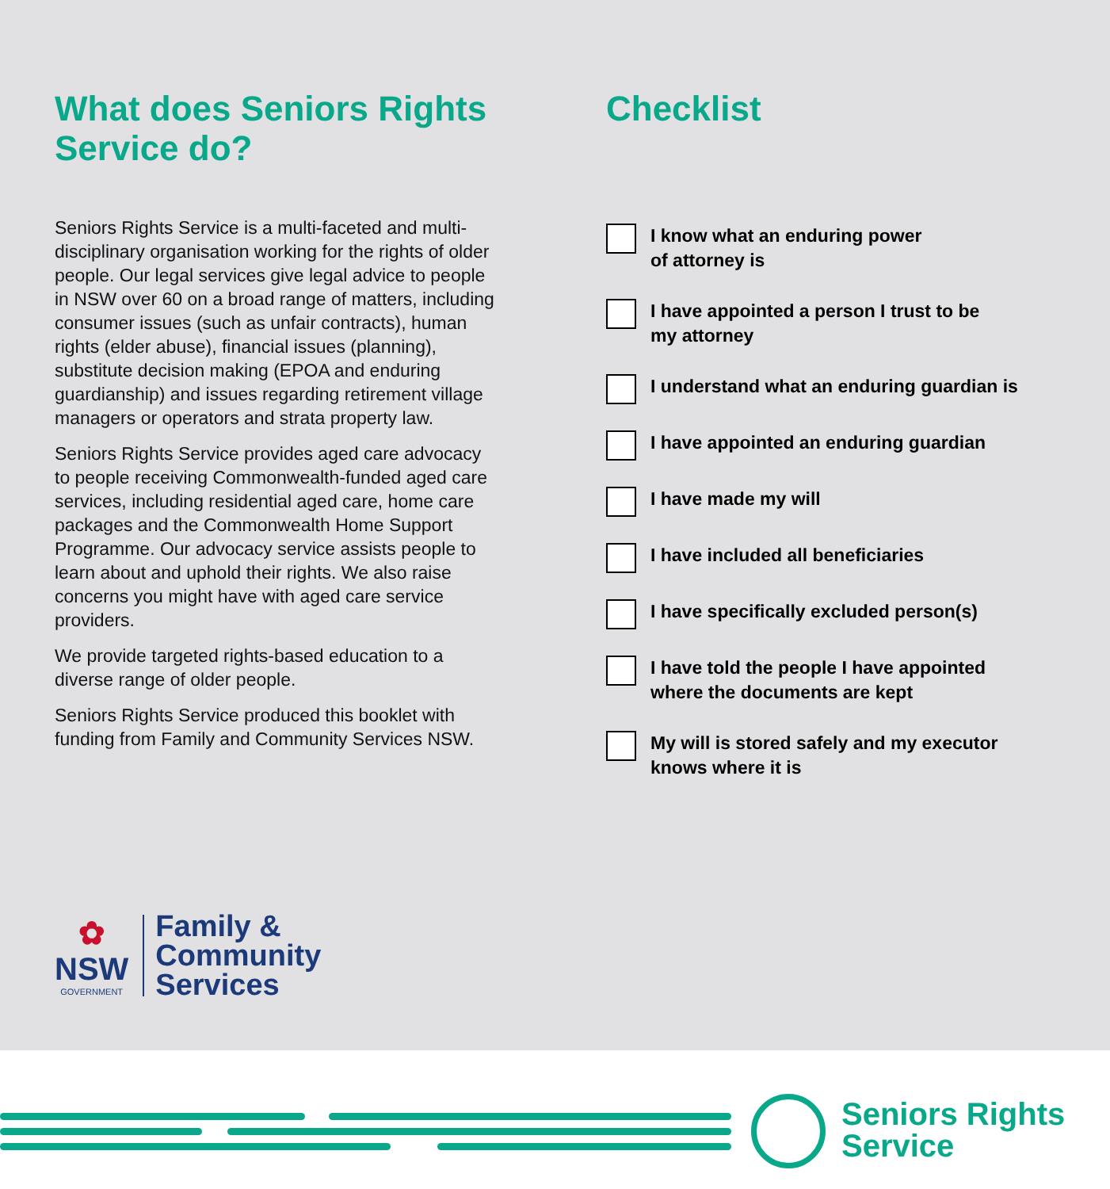What does Seniors Rights Service do?
Seniors Rights Service is a multi-faceted and multi-disciplinary organisation working for the rights of older people. Our legal services give legal advice to people in NSW over 60 on a broad range of matters, including consumer issues (such as unfair contracts), human rights (elder abuse), financial issues (planning), substitute decision making (EPOA and enduring guardianship) and issues regarding retirement village managers or operators and strata property law.
Seniors Rights Service provides aged care advocacy to people receiving Commonwealth-funded aged care services, including residential aged care, home care packages and the Commonwealth Home Support Programme. Our advocacy service assists people to learn about and uphold their rights. We also raise concerns you might have with aged care service providers.
We provide targeted rights-based education to a diverse range of older people.
Seniors Rights Service produced this booklet with funding from Family and Community Services NSW.
Checklist
I know what an enduring power
of attorney is
I have appointed a person I trust to be
my attorney
I understand what an enduring guardian is
I have appointed an enduring guardian
I have made my will
I have included all beneficiaries
I have specifically excluded person(s)
I have told the people I have appointed
where the documents are kept
My will is stored safely and my executor
knows where it is
✿
NSW
GOVERNMENT
Family &
Community
Services
Seniors Rights
Service